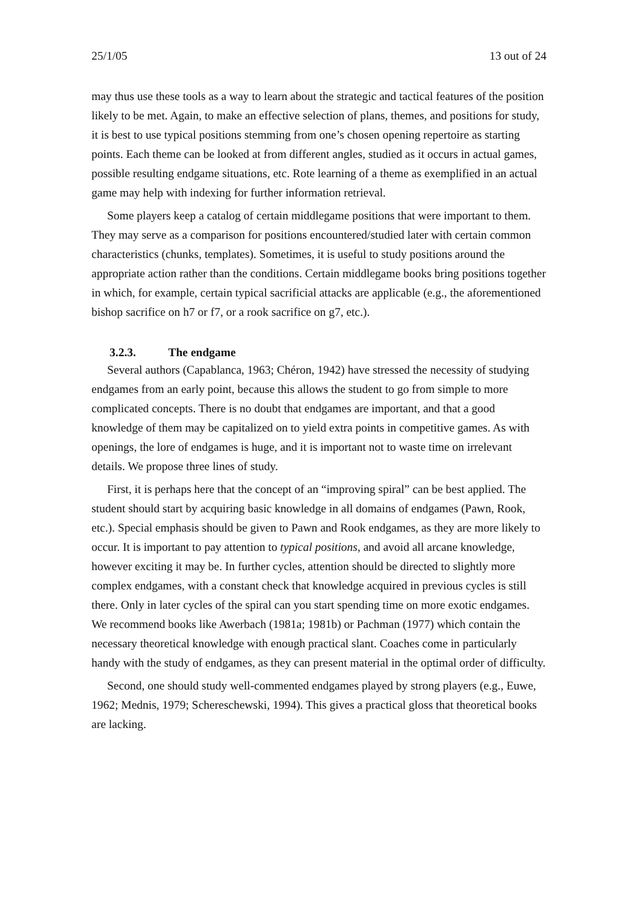25/1/05 13 out of 24
may thus use these tools as a way to learn about the strategic and tactical features of the position likely to be met. Again, to make an effective selection of plans, themes, and positions for study, it is best to use typical positions stemming from one’s chosen opening repertoire as starting points. Each theme can be looked at from different angles, studied as it occurs in actual games, possible resulting endgame situations, etc. Rote learning of a theme as exemplified in an actual game may help with indexing for further information retrieval.
Some players keep a catalog of certain middlegame positions that were important to them. They may serve as a comparison for positions encountered/studied later with certain common characteristics (chunks, templates). Sometimes, it is useful to study positions around the appropriate action rather than the conditions. Certain middlegame books bring positions together in which, for example, certain typical sacrificial attacks are applicable (e.g., the aforementioned bishop sacrifice on h7 or f7, or a rook sacrifice on g7, etc.).
3.2.3. The endgame
Several authors (Capablanca, 1963; Chéron, 1942) have stressed the necessity of studying endgames from an early point, because this allows the student to go from simple to more complicated concepts. There is no doubt that endgames are important, and that a good knowledge of them may be capitalized on to yield extra points in competitive games. As with openings, the lore of endgames is huge, and it is important not to waste time on irrelevant details. We propose three lines of study.
First, it is perhaps here that the concept of an “improving spiral” can be best applied. The student should start by acquiring basic knowledge in all domains of endgames (Pawn, Rook, etc.). Special emphasis should be given to Pawn and Rook endgames, as they are more likely to occur. It is important to pay attention to typical positions, and avoid all arcane knowledge, however exciting it may be. In further cycles, attention should be directed to slightly more complex endgames, with a constant check that knowledge acquired in previous cycles is still there. Only in later cycles of the spiral can you start spending time on more exotic endgames. We recommend books like Awerbach (1981a; 1981b) or Pachman (1977) which contain the necessary theoretical knowledge with enough practical slant. Coaches come in particularly handy with the study of endgames, as they can present material in the optimal order of difficulty.
Second, one should study well-commented endgames played by strong players (e.g., Euwe, 1962; Mednis, 1979; Schereschewski, 1994). This gives a practical gloss that theoretical books are lacking.